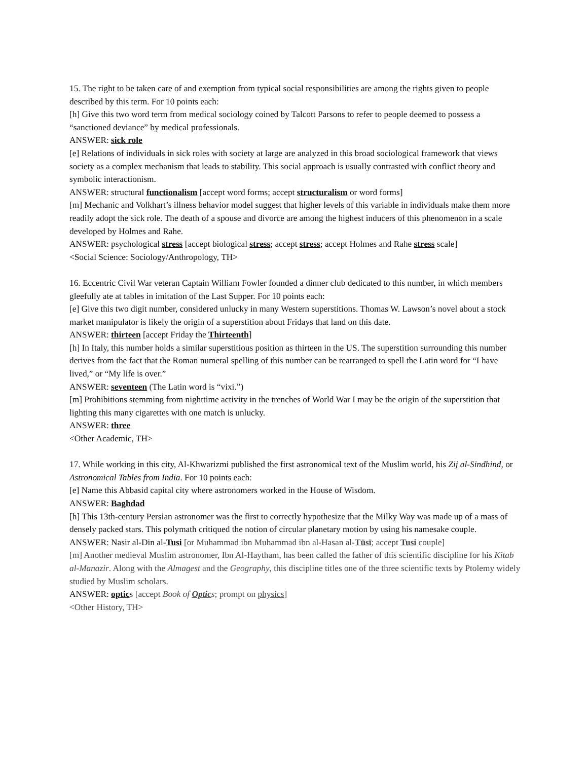15. The right to be taken care of and exemption from typical social responsibilities are among the rights given to people described by this term. For 10 points each:
[h] Give this two word term from medical sociology coined by Talcott Parsons to refer to people deemed to possess a “sanctioned deviance” by medical professionals.
ANSWER: sick role
[e] Relations of individuals in sick roles with society at large are analyzed in this broad sociological framework that views society as a complex mechanism that leads to stability. This social approach is usually contrasted with conflict theory and symbolic interactionism.
ANSWER: structural functionalism [accept word forms; accept structuralism or word forms]
[m] Mechanic and Volkhart’s illness behavior model suggest that higher levels of this variable in individuals make them more readily adopt the sick role. The death of a spouse and divorce are among the highest inducers of this phenomenon in a scale developed by Holmes and Rahe.
ANSWER: psychological stress [accept biological stress; accept stress; accept Holmes and Rahe stress scale]
<Social Science: Sociology/Anthropology, TH>
16. Eccentric Civil War veteran Captain William Fowler founded a dinner club dedicated to this number, in which members gleefully ate at tables in imitation of the Last Supper. For 10 points each:
[e] Give this two digit number, considered unlucky in many Western superstitions. Thomas W. Lawson’s novel about a stock market manipulator is likely the origin of a superstition about Fridays that land on this date.
ANSWER: thirteen [accept Friday the Thirteenth]
[h] In Italy, this number holds a similar superstitious position as thirteen in the US. The superstition surrounding this number derives from the fact that the Roman numeral spelling of this number can be rearranged to spell the Latin word for “I have lived,” or “My life is over.”
ANSWER: seventeen (The Latin word is “vixi.”)
[m] Prohibitions stemming from nighttime activity in the trenches of World War I may be the origin of the superstition that lighting this many cigarettes with one match is unlucky.
ANSWER: three
<Other Academic, TH>
17. While working in this city, Al-Khwarizmi published the first astronomical text of the Muslim world, his Zij al-Sindhind, or Astronomical Tables from India. For 10 points each:
[e] Name this Abbasid capital city where astronomers worked in the House of Wisdom.
ANSWER: Baghdad
[h] This 13th-century Persian astronomer was the first to correctly hypothesize that the Milky Way was made up of a mass of densely packed stars. This polymath critiqued the notion of circular planetary motion by using his namesake couple.
ANSWER: Nasir al-Din al-Tusi [or Muhammad ibn Muhammad ibn al-Hasan al-Tūsī; accept Tusi couple]
[m] Another medieval Muslim astronomer, Ibn Al-Haytham, has been called the father of this scientific discipline for his Kitab al-Manazir. Along with the Almagest and the Geography, this discipline titles one of the three scientific texts by Ptolemy widely studied by Muslim scholars.
ANSWER: optics [accept Book of Optics; prompt on physics]
<Other History, TH>